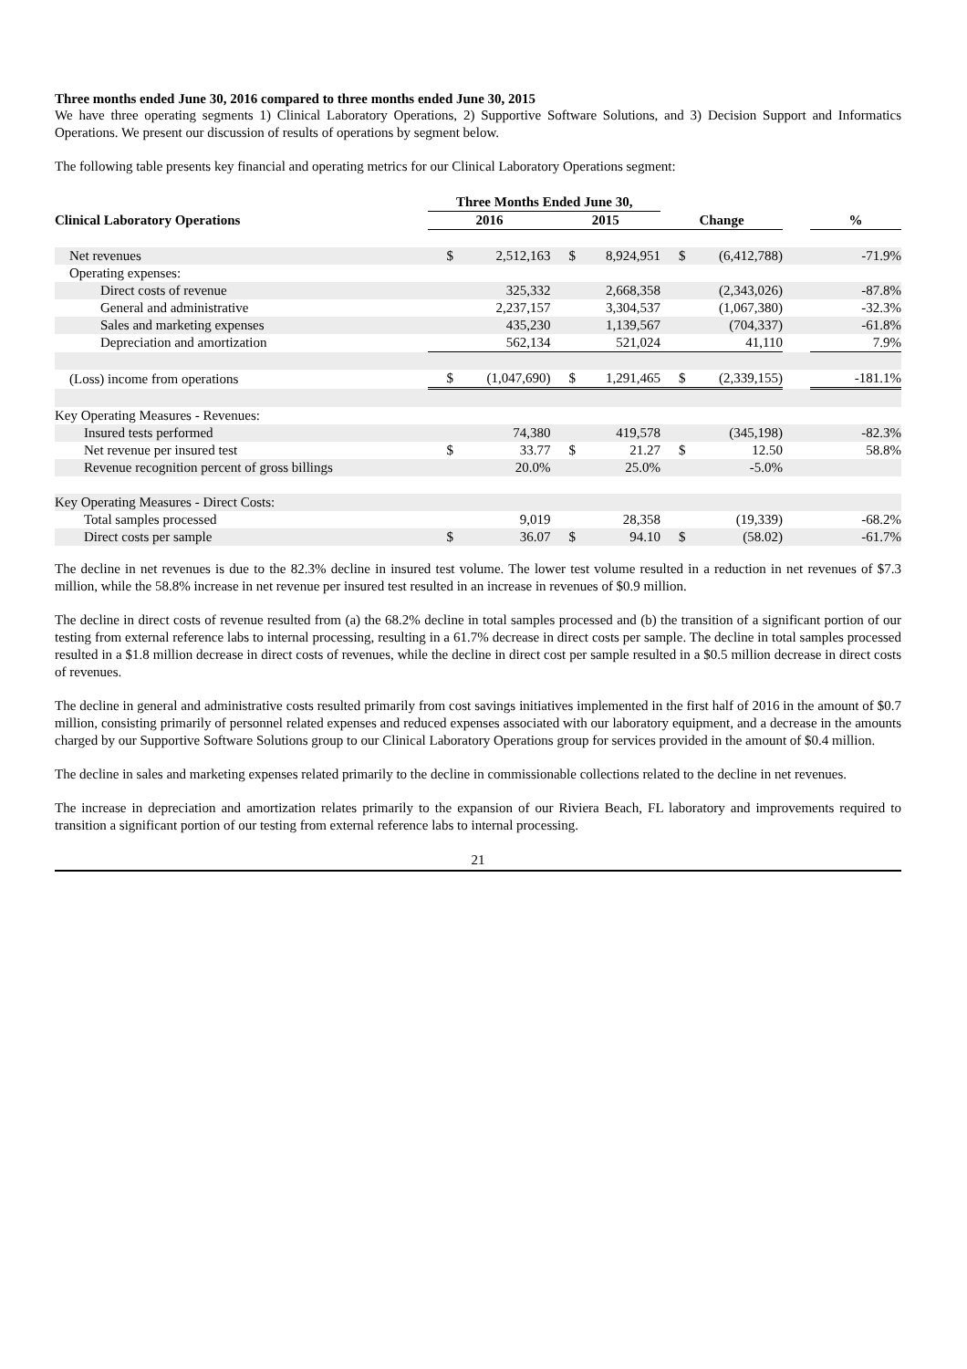Three months ended June 30, 2016 compared to three months ended June 30, 2015
We have three operating segments 1) Clinical Laboratory Operations, 2) Supportive Software Solutions, and 3) Decision Support and Informatics Operations. We present our discussion of results of operations by segment below.
The following table presents key financial and operating metrics for our Clinical Laboratory Operations segment:
| | Three Months Ended June 30, | | | | | | | |
| --- | --- | --- | --- | --- | --- | --- | --- | --- |
| Clinical Laboratory Operations | 2016 | | 2015 | | Change | | | % |
| Net revenues | $ | 2,512,163 | $ | 8,924,951 | $ | (6,412,788) | | -71.9% |
| Operating expenses: | | | | | | | | |
| Direct costs of revenue | | 325,332 | | 2,668,358 | | (2,343,026) | | -87.8% |
| General and administrative | | 2,237,157 | | 3,304,537 | | (1,067,380) | | -32.3% |
| Sales and marketing expenses | | 435,230 | | 1,139,567 | | (704,337) | | -61.8% |
| Depreciation and amortization | | 562,134 | | 521,024 | | 41,110 | | 7.9% |
| (Loss) income from operations | $ | (1,047,690) | $ | 1,291,465 | $ | (2,339,155) | | -181.1% |
| Key Operating Measures - Revenues: | | | | | | | | |
| Insured tests performed | | 74,380 | | 419,578 | | (345,198) | | -82.3% |
| Net revenue per insured test | $ | 33.77 | $ | 21.27 | $ | 12.50 | | 58.8% |
| Revenue recognition percent of gross billings | | 20.0% | | 25.0% | | -5.0% | | |
| Key Operating Measures - Direct Costs: | | | | | | | | |
| Total samples processed | | 9,019 | | 28,358 | | (19,339) | | -68.2% |
| Direct costs per sample | $ | 36.07 | $ | 94.10 | $ | (58.02) | | -61.7% |
The decline in net revenues is due to the 82.3% decline in insured test volume. The lower test volume resulted in a reduction in net revenues of $7.3 million, while the 58.8% increase in net revenue per insured test resulted in an increase in revenues of $0.9 million.
The decline in direct costs of revenue resulted from (a) the 68.2% decline in total samples processed and (b) the transition of a significant portion of our testing from external reference labs to internal processing, resulting in a 61.7% decrease in direct costs per sample. The decline in total samples processed resulted in a $1.8 million decrease in direct costs of revenues, while the decline in direct cost per sample resulted in a $0.5 million decrease in direct costs of revenues.
The decline in general and administrative costs resulted primarily from cost savings initiatives implemented in the first half of 2016 in the amount of $0.7 million, consisting primarily of personnel related expenses and reduced expenses associated with our laboratory equipment, and a decrease in the amounts charged by our Supportive Software Solutions group to our Clinical Laboratory Operations group for services provided in the amount of $0.4 million.
The decline in sales and marketing expenses related primarily to the decline in commissionable collections related to the decline in net revenues.
The increase in depreciation and amortization relates primarily to the expansion of our Riviera Beach, FL laboratory and improvements required to transition a significant portion of our testing from external reference labs to internal processing.
21